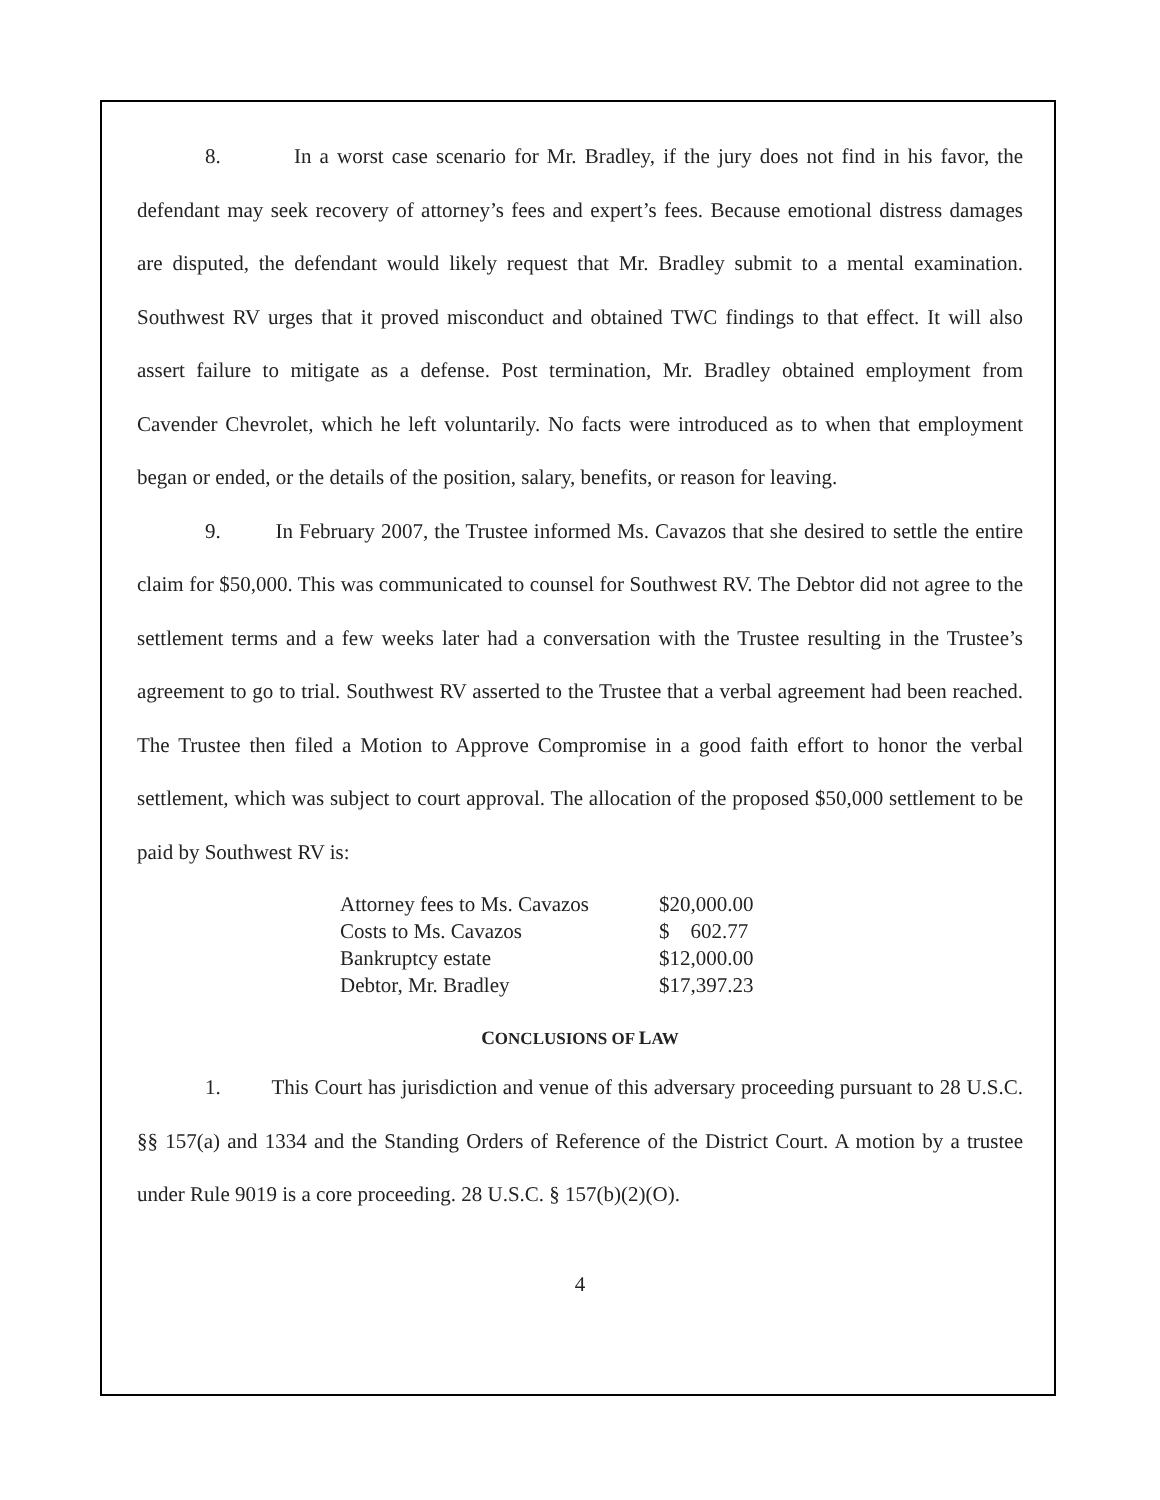8. In a worst case scenario for Mr. Bradley, if the jury does not find in his favor, the defendant may seek recovery of attorney’s fees and expert’s fees. Because emotional distress damages are disputed, the defendant would likely request that Mr. Bradley submit to a mental examination. Southwest RV urges that it proved misconduct and obtained TWC findings to that effect. It will also assert failure to mitigate as a defense. Post termination, Mr. Bradley obtained employment from Cavender Chevrolet, which he left voluntarily. No facts were introduced as to when that employment began or ended, or the details of the position, salary, benefits, or reason for leaving.
9. In February 2007, the Trustee informed Ms. Cavazos that she desired to settle the entire claim for $50,000. This was communicated to counsel for Southwest RV. The Debtor did not agree to the settlement terms and a few weeks later had a conversation with the Trustee resulting in the Trustee’s agreement to go to trial. Southwest RV asserted to the Trustee that a verbal agreement had been reached. The Trustee then filed a Motion to Approve Compromise in a good faith effort to honor the verbal settlement, which was subject to court approval. The allocation of the proposed $50,000 settlement to be paid by Southwest RV is:
| Attorney fees to Ms. Cavazos | $20,000.00 |
| Costs to Ms. Cavazos | $ 602.77 |
| Bankruptcy estate | $12,000.00 |
| Debtor, Mr. Bradley | $17,397.23 |
CONCLUSIONS OF LAW
1. This Court has jurisdiction and venue of this adversary proceeding pursuant to 28 U.S.C. §§ 157(a) and 1334 and the Standing Orders of Reference of the District Court. A motion by a trustee under Rule 9019 is a core proceeding. 28 U.S.C. § 157(b)(2)(O).
4